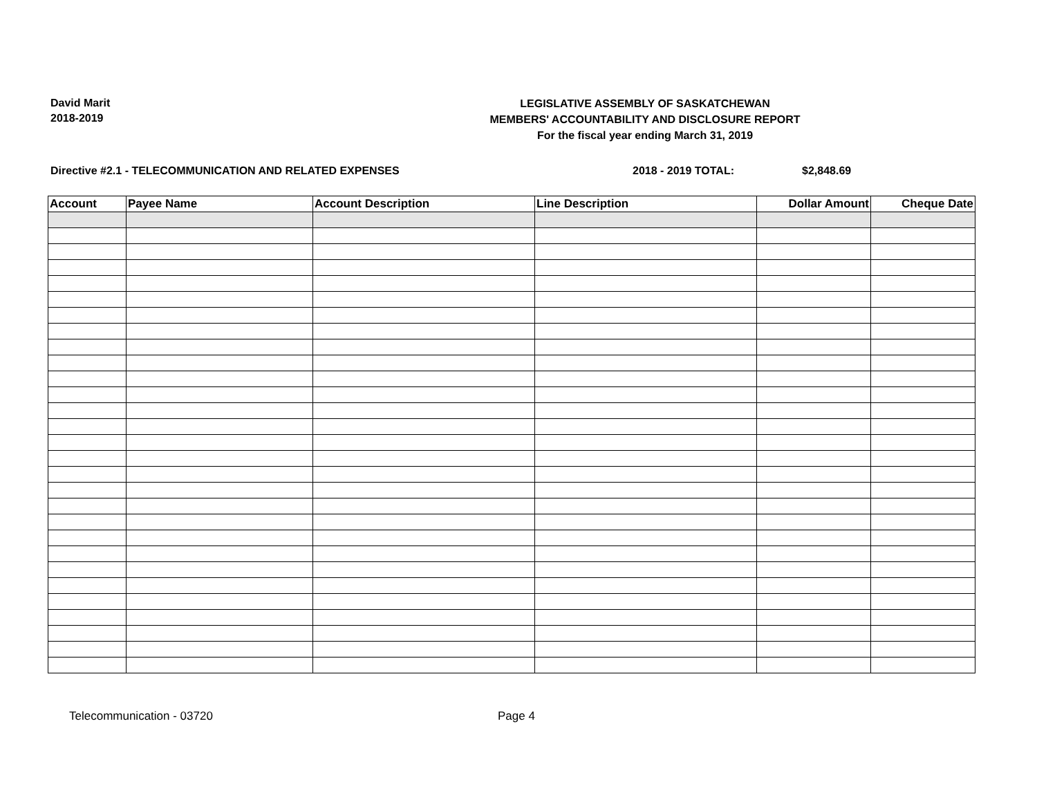David Marit
2018-2019
LEGISLATIVE ASSEMBLY OF SASKATCHEWAN
MEMBERS' ACCOUNTABILITY AND DISCLOSURE REPORT
For the fiscal year ending March 31, 2019
Directive #2.1 - TELECOMMUNICATION AND RELATED EXPENSES 2018 - 2019 TOTAL: $2,848.69
| Account | Payee Name | Account Description | Line Description | Dollar Amount | Cheque Date |
| --- | --- | --- | --- | --- | --- |
Telecommunication - 03720 Page 4